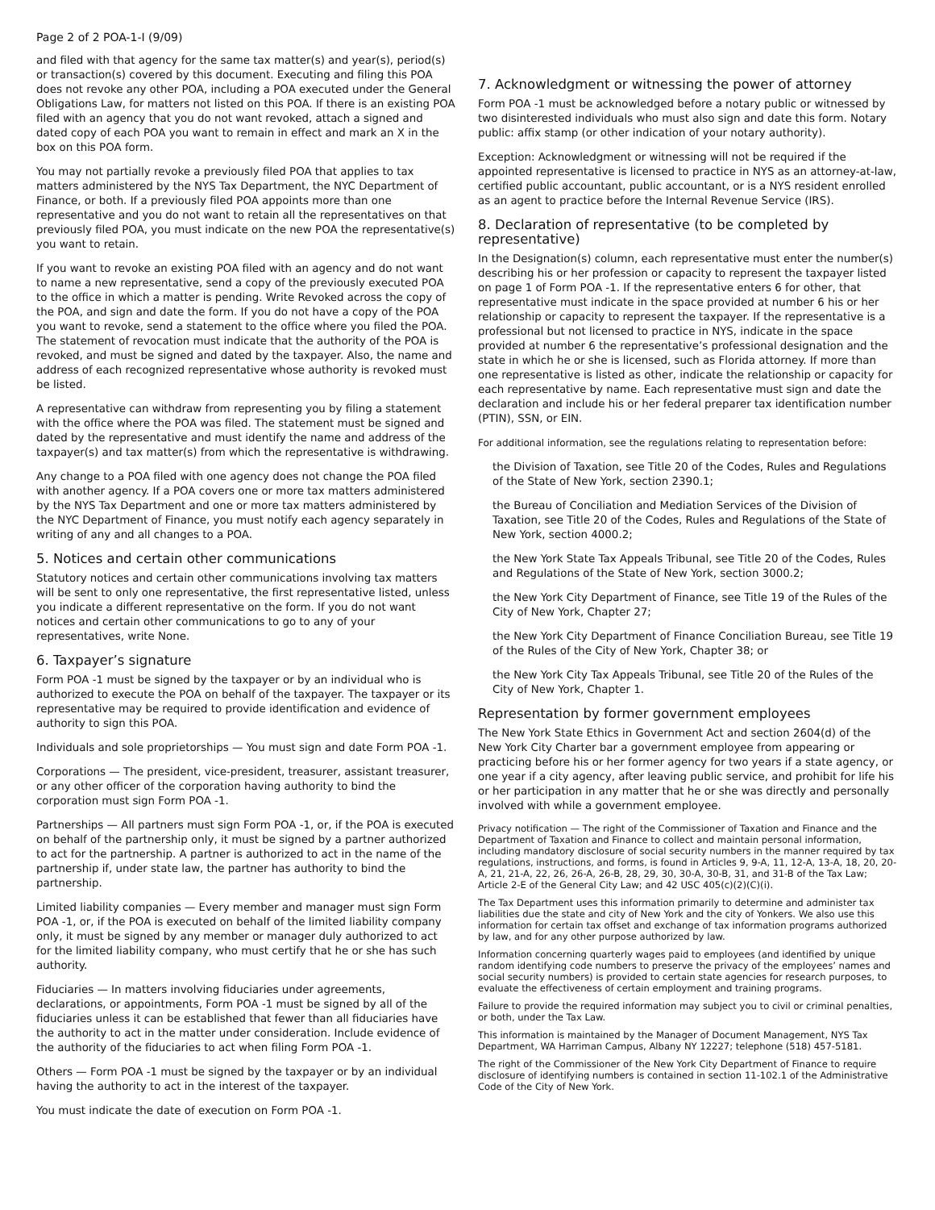Page 2 of 2 POA-1-I (9/09)
and filed with that agency for the same tax matter(s) and year(s), period(s) or transaction(s) covered by this document. Executing and filing this POA does not revoke any other POA, including a POA executed under the General Obligations Law, for matters not listed on this POA. If there is an existing POA filed with an agency that you do not want revoked, attach a signed and dated copy of each POA you want to remain in effect and mark an X in the box on this POA form.
You may not partially revoke a previously filed POA that applies to tax matters administered by the NYS Tax Department, the NYC Department of Finance, or both. If a previously filed POA appoints more than one representative and you do not want to retain all the representatives on that previously filed POA, you must indicate on the new POA the representative(s) you want to retain.
If you want to revoke an existing POA filed with an agency and do not want to name a new representative, send a copy of the previously executed POA to the office in which a matter is pending. Write Revoked across the copy of the POA, and sign and date the form. If you do not have a copy of the POA you want to revoke, send a statement to the office where you filed the POA. The statement of revocation must indicate that the authority of the POA is revoked, and must be signed and dated by the taxpayer. Also, the name and address of each recognized representative whose authority is revoked must be listed.
A representative can withdraw from representing you by filing a statement with the office where the POA was filed. The statement must be signed and dated by the representative and must identify the name and address of the taxpayer(s) and tax matter(s) from which the representative is withdrawing.
Any change to a POA filed with one agency does not change the POA filed with another agency. If a POA covers one or more tax matters administered by the NYS Tax Department and one or more tax matters administered by the NYC Department of Finance, you must notify each agency separately in writing of any and all changes to a POA.
5. Notices and certain other communications
Statutory notices and certain other communications involving tax matters will be sent to only one representative, the first representative listed, unless you indicate a different representative on the form. If you do not want notices and certain other communications to go to any of your representatives, write None.
6. Taxpayer’s signature
Form POA -1 must be signed by the taxpayer or by an individual who is authorized to execute the POA on behalf of the taxpayer. The taxpayer or its representative may be required to provide identification and evidence of authority to sign this POA.
Individuals and sole proprietorships — You must sign and date Form POA -1.
Corporations — The president, vice-president, treasurer, assistant treasurer, or any other officer of the corporation having authority to bind the corporation must sign Form POA -1.
Partnerships — All partners must sign Form POA -1, or, if the POA is executed on behalf of the partnership only, it must be signed by a partner authorized to act for the partnership. A partner is authorized to act in the name of the partnership if, under state law, the partner has authority to bind the partnership.
Limited liability companies — Every member and manager must sign Form POA -1, or, if the POA is executed on behalf of the limited liability company only, it must be signed by any member or manager duly authorized to act for the limited liability company, who must certify that he or she has such authority.
Fiduciaries — In matters involving fiduciaries under agreements, declarations, or appointments, Form POA -1 must be signed by all of the fiduciaries unless it can be established that fewer than all fiduciaries have the authority to act in the matter under consideration. Include evidence of the authority of the fiduciaries to act when filing Form POA -1.
Others — Form POA -1 must be signed by the taxpayer or by an individual having the authority to act in the interest of the taxpayer.
You must indicate the date of execution on Form POA -1.
7. Acknowledgment or witnessing the power of attorney
Form POA -1 must be acknowledged before a notary public or witnessed by two disinterested individuals who must also sign and date this form. Notary public: affix stamp (or other indication of your notary authority).
Exception: Acknowledgment or witnessing will not be required if the appointed representative is licensed to practice in NYS as an attorney-at-law, certified public accountant, public accountant, or is a NYS resident enrolled as an agent to practice before the Internal Revenue Service (IRS).
8. Declaration of representative (to be completed by representative)
In the Designation(s) column, each representative must enter the number(s) describing his or her profession or capacity to represent the taxpayer listed on page 1 of Form POA -1. If the representative enters 6 for other, that representative must indicate in the space provided at number 6 his or her relationship or capacity to represent the taxpayer. If the representative is a professional but not licensed to practice in NYS, indicate in the space provided at number 6 the representative’s professional designation and the state in which he or she is licensed, such as Florida attorney. If more than one representative is listed as other, indicate the relationship or capacity for each representative by name. Each representative must sign and date the declaration and include his or her federal preparer tax identification number (PTIN), SSN, or EIN.
For additional information, see the regulations relating to representation before:
the Division of Taxation, see Title 20 of the Codes, Rules and Regulations of the State of New York, section 2390.1;
the Bureau of Conciliation and Mediation Services of the Division of Taxation, see Title 20 of the Codes, Rules and Regulations of the State of New York, section 4000.2;
the New York State Tax Appeals Tribunal, see Title 20 of the Codes, Rules and Regulations of the State of New York, section 3000.2;
the New York City Department of Finance, see Title 19 of the Rules of the City of New York, Chapter 27;
the New York City Department of Finance Conciliation Bureau, see Title 19 of the Rules of the City of New York, Chapter 38; or
the New York City Tax Appeals Tribunal, see Title 20 of the Rules of the City of New York, Chapter 1.
Representation by former government employees
The New York State Ethics in Government Act and section 2604(d) of the New York City Charter bar a government employee from appearing or practicing before his or her former agency for two years if a state agency, or one year if a city agency, after leaving public service, and prohibit for life his or her participation in any matter that he or she was directly and personally involved with while a government employee.
Privacy notification — The right of the Commissioner of Taxation and Finance and the Department of Taxation and Finance to collect and maintain personal information, including mandatory disclosure of social security numbers in the manner required by tax regulations, instructions, and forms, is found in Articles 9, 9-A, 11, 12-A, 13-A, 18, 20, 20-A, 21, 21-A, 22, 26, 26-A, 26-B, 28, 29, 30, 30-A, 30-B, 31, and 31-B of the Tax Law; Article 2-E of the General City Law; and 42 USC 405(c)(2)(C)(i).
The Tax Department uses this information primarily to determine and administer tax liabilities due the state and city of New York and the city of Yonkers. We also use this information for certain tax offset and exchange of tax information programs authorized by law, and for any other purpose authorized by law.
Information concerning quarterly wages paid to employees (and identified by unique random identifying code numbers to preserve the privacy of the employees’ names and social security numbers) is provided to certain state agencies for research purposes, to evaluate the effectiveness of certain employment and training programs.
Failure to provide the required information may subject you to civil or criminal penalties, or both, under the Tax Law.
This information is maintained by the Manager of Document Management, NYS Tax Department, WA Harriman Campus, Albany NY 12227; telephone (518) 457-5181.
The right of the Commissioner of the New York City Department of Finance to require disclosure of identifying numbers is contained in section 11-102.1 of the Administrative Code of the City of New York.